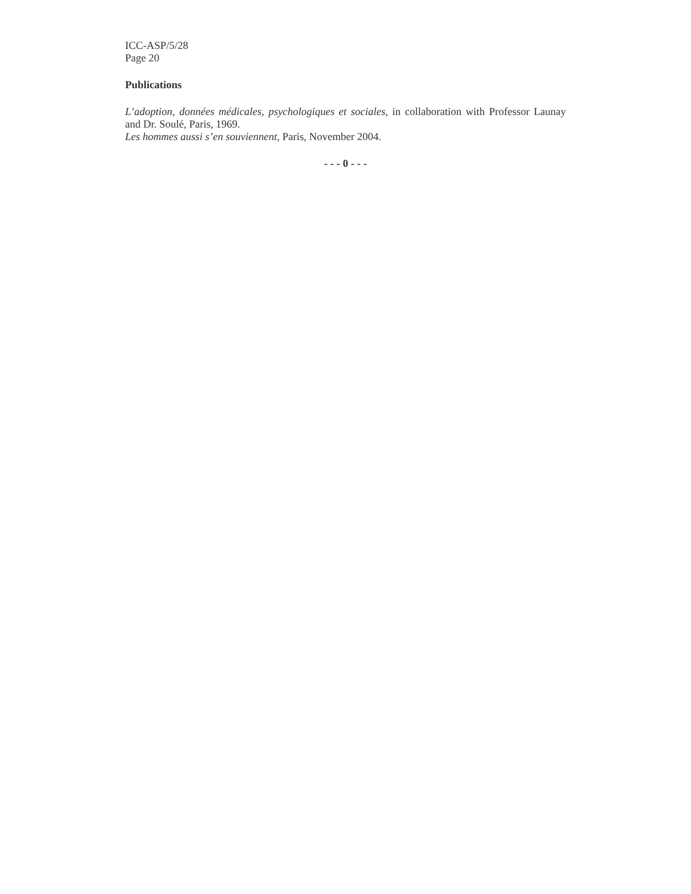ICC-ASP/5/28
Page 20
Publications
L’adoption, données médicales, psychologiques et sociales, in collaboration with Professor Launay and Dr. Soulé, Paris, 1969.
Les hommes aussi s’en souviennent, Paris, November 2004.
- - - 0 - - -